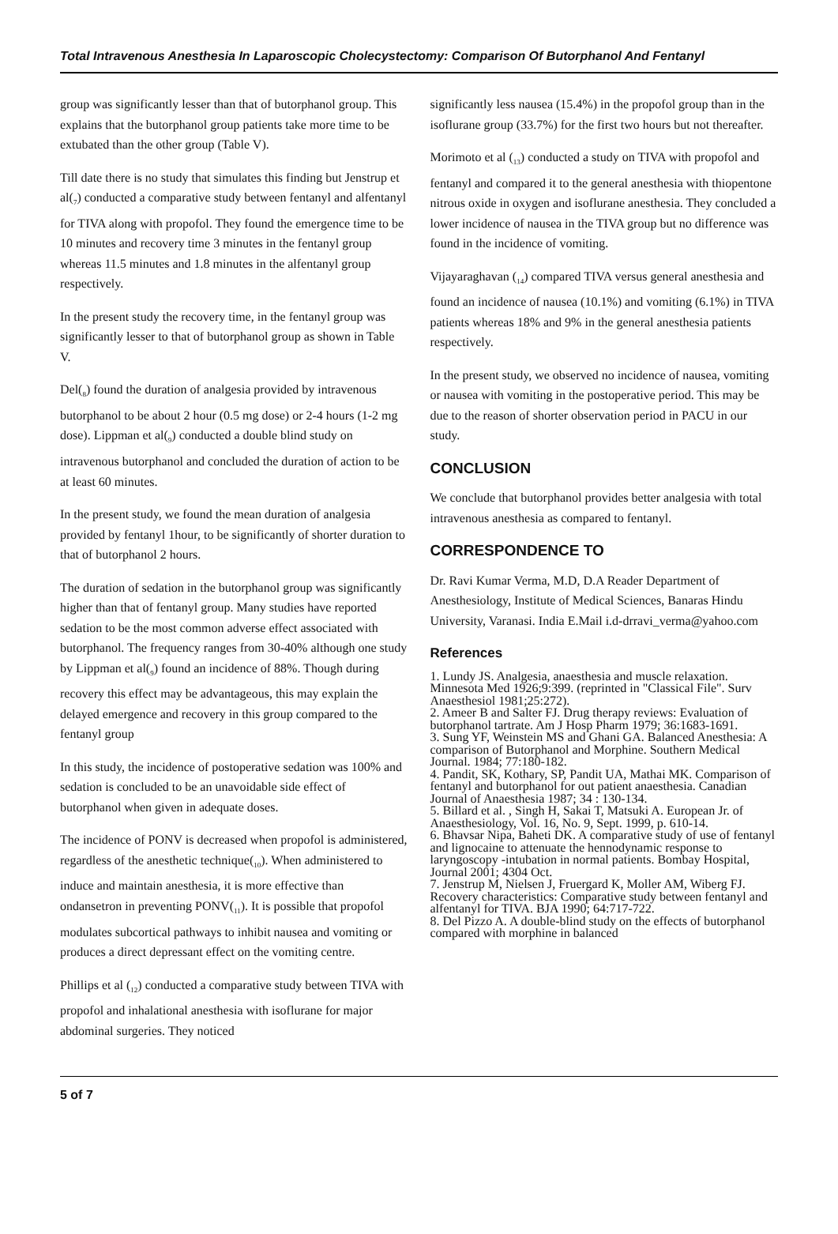Total Intravenous Anesthesia In Laparoscopic Cholecystectomy: Comparison Of Butorphanol And Fentanyl
group was significantly lesser than that of butorphanol group. This explains that the butorphanol group patients take more time to be extubated than the other group (Table V).
Till date there is no study that simulates this finding but Jenstrup et al(<sub>7</sub>) conducted a comparative study between fentanyl and alfentanyl for TIVA along with propofol. They found the emergence time to be 10 minutes and recovery time 3 minutes in the fentanyl group whereas 11.5 minutes and 1.8 minutes in the alfentanyl group respectively.
In the present study the recovery time, in the fentanyl group was significantly lesser to that of butorphanol group as shown in Table V.
Del(<sub>8</sub>) found the duration of analgesia provided by intravenous butorphanol to be about 2 hour (0.5 mg dose) or 2-4 hours (1-2 mg dose). Lippman et al(<sub>9</sub>) conducted a double blind study on intravenous butorphanol and concluded the duration of action to be at least 60 minutes.
In the present study, we found the mean duration of analgesia provided by fentanyl 1hour, to be significantly of shorter duration to that of butorphanol 2 hours.
The duration of sedation in the butorphanol group was significantly higher than that of fentanyl group. Many studies have reported sedation to be the most common adverse effect associated with butorphanol. The frequency ranges from 30-40% although one study by Lippman et al(<sub>9</sub>) found an incidence of 88%. Though during recovery this effect may be advantageous, this may explain the delayed emergence and recovery in this group compared to the fentanyl group
In this study, the incidence of postoperative sedation was 100% and sedation is concluded to be an unavoidable side effect of butorphanol when given in adequate doses.
The incidence of PONV is decreased when propofol is administered, regardless of the anesthetic technique(<sub>10</sub>). When administered to induce and maintain anesthesia, it is more effective than ondansetron in preventing PONV(<sub>11</sub>). It is possible that propofol modulates subcortical pathways to inhibit nausea and vomiting or produces a direct depressant effect on the vomiting centre.
Phillips et al (<sub>12</sub>) conducted a comparative study between TIVA with propofol and inhalational anesthesia with isoflurane for major abdominal surgeries. They noticed
significantly less nausea (15.4%) in the propofol group than in the isoflurane group (33.7%) for the first two hours but not thereafter.
Morimoto et al (<sub>13</sub>) conducted a study on TIVA with propofol and fentanyl and compared it to the general anesthesia with thiopentone nitrous oxide in oxygen and isoflurane anesthesia. They concluded a lower incidence of nausea in the TIVA group but no difference was found in the incidence of vomiting.
Vijayaraghavan (<sub>14</sub>) compared TIVA versus general anesthesia and found an incidence of nausea (10.1%) and vomiting (6.1%) in TIVA patients whereas 18% and 9% in the general anesthesia patients respectively.
In the present study, we observed no incidence of nausea, vomiting or nausea with vomiting in the postoperative period. This may be due to the reason of shorter observation period in PACU in our study.
CONCLUSION
We conclude that butorphanol provides better analgesia with total intravenous anesthesia as compared to fentanyl.
CORRESPONDENCE TO
Dr. Ravi Kumar Verma, M.D, D.A Reader Department of Anesthesiology, Institute of Medical Sciences, Banaras Hindu University, Varanasi. India E.Mail i.d-drravi_verma@yahoo.com
References
1. Lundy JS. Analgesia, anaesthesia and muscle relaxation. Minnesota Med 1926;9:399. (reprinted in "Classical File". Surv Anaesthesiol 1981;25:272).
2. Ameer B and Salter FJ. Drug therapy reviews: Evaluation of butorphanol tartrate. Am J Hosp Pharm 1979; 36:1683-1691.
3. Sung YF, Weinstein MS and Ghani GA. Balanced Anesthesia: A comparison of Butorphanol and Morphine. Southern Medical Journal. 1984; 77:180-182.
4. Pandit, SK, Kothary, SP, Pandit UA, Mathai MK. Comparison of fentanyl and butorphanol for out patient anaesthesia. Canadian Journal of Anaesthesia 1987; 34 : 130-134.
5. Billard et al. , Singh H, Sakai T, Matsuki A. European Jr. of Anaesthesiology, Vol. 16, No. 9, Sept. 1999, p. 610-14.
6. Bhavsar Nipa, Baheti DK. A comparative study of use of fentanyl and lignocaine to attenuate the hennodynamic response to laryngoscopy -intubation in normal patients. Bombay Hospital, Journal 2001; 4304 Oct.
7. Jenstrup M, Nielsen J, Fruergard K, Moller AM, Wiberg FJ. Recovery characteristics: Comparative study between fentanyl and alfentanyl for TIVA. BJA 1990; 64:717-722.
8. Del Pizzo A. A double-blind study on the effects of butorphanol compared with morphine in balanced
5 of 7